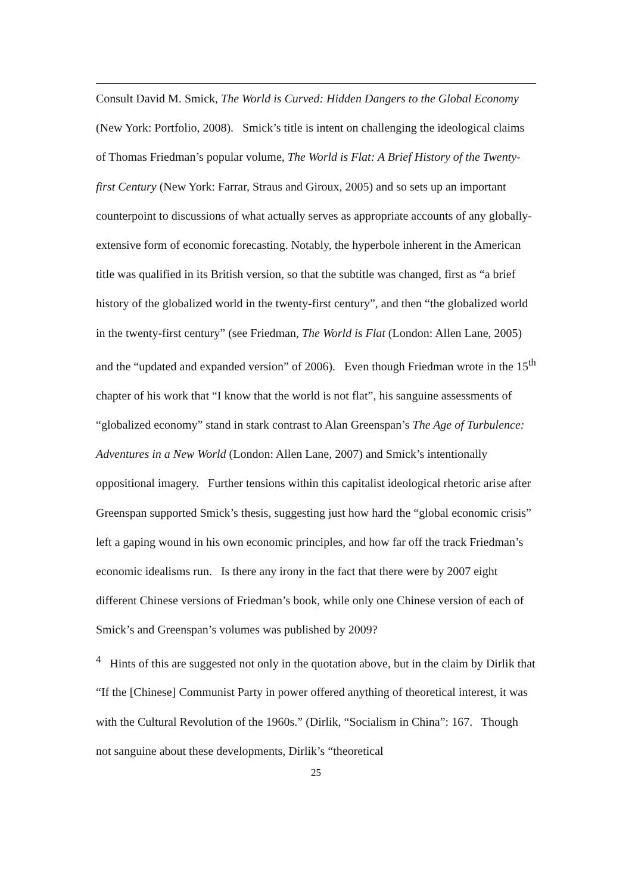Consult David M. Smick, The World is Curved: Hidden Dangers to the Global Economy (New York: Portfolio, 2008). Smick’s title is intent on challenging the ideological claims of Thomas Friedman’s popular volume, The World is Flat: A Brief History of the Twenty-first Century (New York: Farrar, Straus and Giroux, 2005) and so sets up an important counterpoint to discussions of what actually serves as appropriate accounts of any globally-extensive form of economic forecasting. Notably, the hyperbole inherent in the American title was qualified in its British version, so that the subtitle was changed, first as “a brief history of the globalized world in the twenty-first century”, and then “the globalized world in the twenty-first century” (see Friedman, The World is Flat (London: Allen Lane, 2005) and the “updated and expanded version” of 2006). Even though Friedman wrote in the 15<sup>th</sup> chapter of his work that “I know that the world is not flat”, his sanguine assessments of “globalized economy” stand in stark contrast to Alan Greenspan’s The Age of Turbulence: Adventures in a New World (London: Allen Lane, 2007) and Smick’s intentionally oppositional imagery. Further tensions within this capitalist ideological rhetoric arise after Greenspan supported Smick’s thesis, suggesting just how hard the “global economic crisis” left a gaping wound in his own economic principles, and how far off the track Friedman’s economic idealisms run. Is there any irony in the fact that there were by 2007 eight different Chinese versions of Friedman’s book, while only one Chinese version of each of Smick’s and Greenspan’s volumes was published by 2009?
<sup>4</sup> Hints of this are suggested not only in the quotation above, but in the claim by Dirlik that “If the [Chinese] Communist Party in power offered anything of theoretical interest, it was with the Cultural Revolution of the 1960s.” (Dirlik, “Socialism in China”: 167. Though not sanguine about these developments, Dirlik’s “theoretical
25